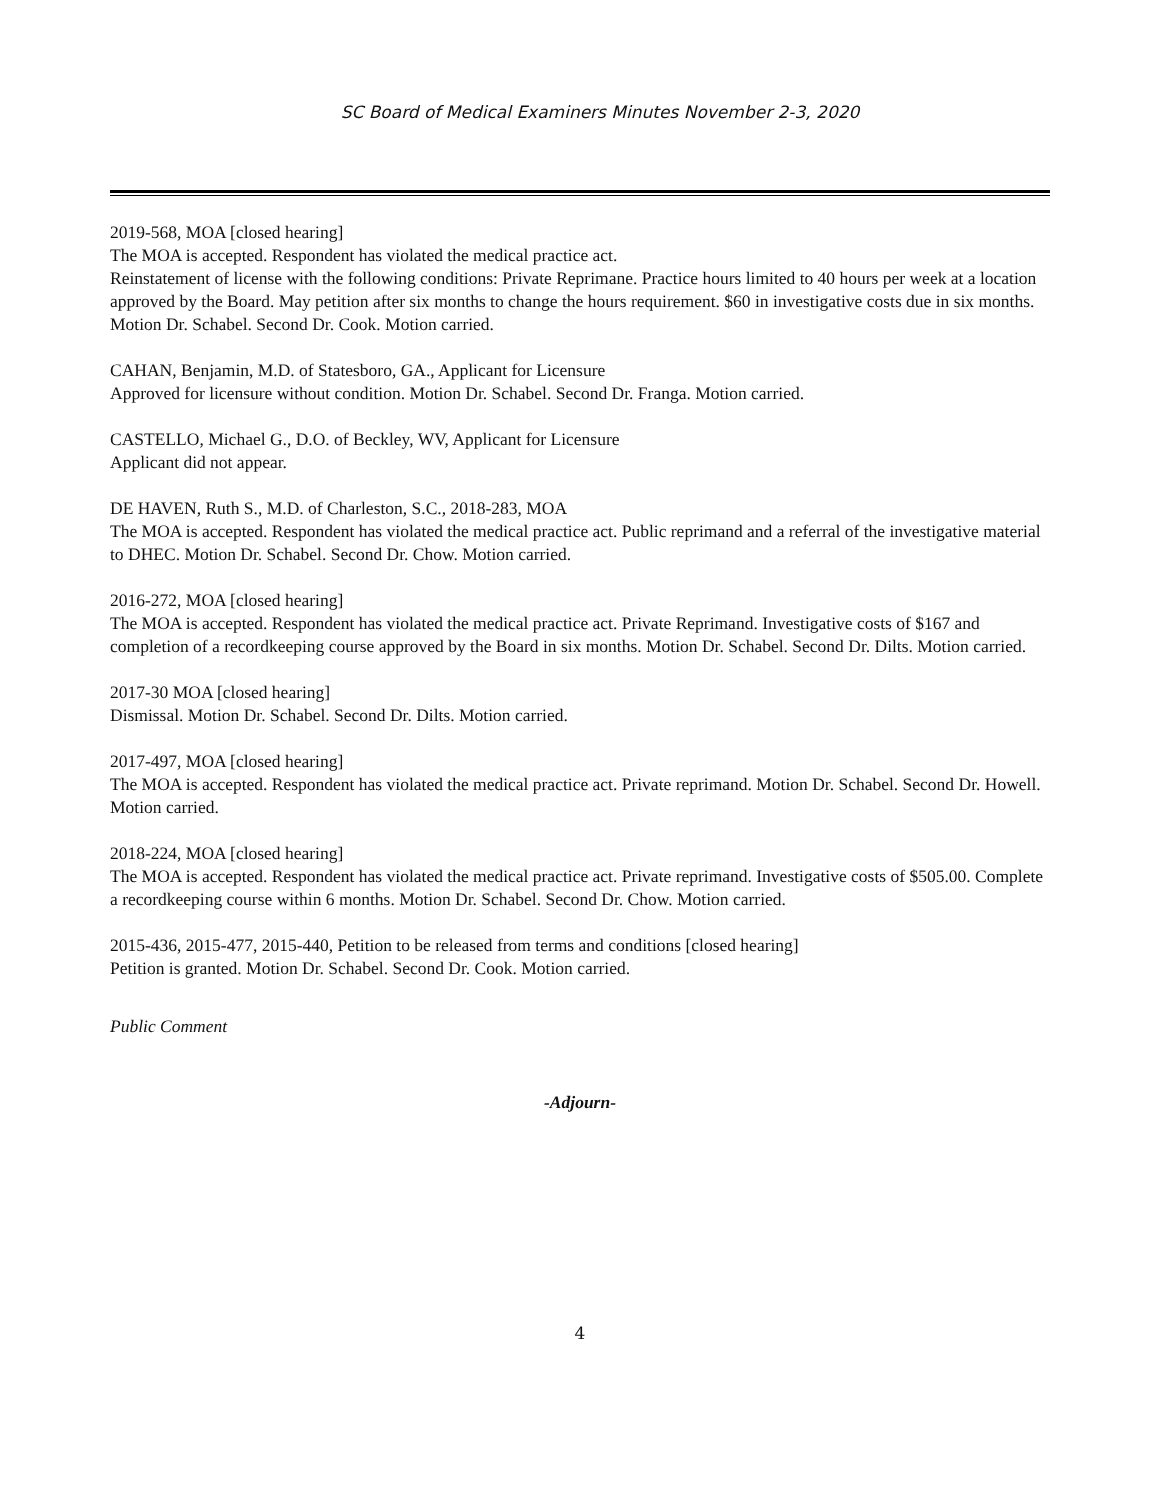SC Board of Medical Examiners Minutes November 2-3, 2020
2019-568, MOA [closed hearing]
The MOA is accepted. Respondent has violated the medical practice act.
Reinstatement of license with the following conditions: Private Reprimane. Practice hours limited to 40 hours per week at a location approved by the Board. May petition after six months to change the hours requirement. $60 in investigative costs due in six months. Motion Dr. Schabel. Second Dr. Cook. Motion carried.
CAHAN, Benjamin, M.D. of Statesboro, GA., Applicant for Licensure
Approved for licensure without condition. Motion Dr. Schabel. Second Dr. Franga. Motion carried.
CASTELLO, Michael G., D.O. of Beckley, WV, Applicant for Licensure
Applicant did not appear.
DE HAVEN, Ruth S., M.D. of Charleston, S.C., 2018-283, MOA
The MOA is accepted. Respondent has violated the medical practice act. Public reprimand and a referral of the investigative material to DHEC. Motion Dr. Schabel. Second Dr. Chow. Motion carried.
2016-272, MOA [closed hearing]
The MOA is accepted. Respondent has violated the medical practice act. Private Reprimand. Investigative costs of $167 and completion of a recordkeeping course approved by the Board in six months. Motion Dr. Schabel. Second Dr. Dilts. Motion carried.
2017-30 MOA [closed hearing]
Dismissal. Motion Dr. Schabel. Second Dr. Dilts. Motion carried.
2017-497, MOA [closed hearing]
The MOA is accepted. Respondent has violated the medical practice act. Private reprimand. Motion Dr. Schabel. Second Dr. Howell. Motion carried.
2018-224, MOA [closed hearing]
The MOA is accepted. Respondent has violated the medical practice act. Private reprimand. Investigative costs of $505.00. Complete a recordkeeping course within 6 months. Motion Dr. Schabel. Second Dr. Chow. Motion carried.
2015-436, 2015-477, 2015-440, Petition to be released from terms and conditions [closed hearing]
Petition is granted. Motion Dr. Schabel. Second Dr. Cook. Motion carried.
Public Comment
-Adjourn-
4